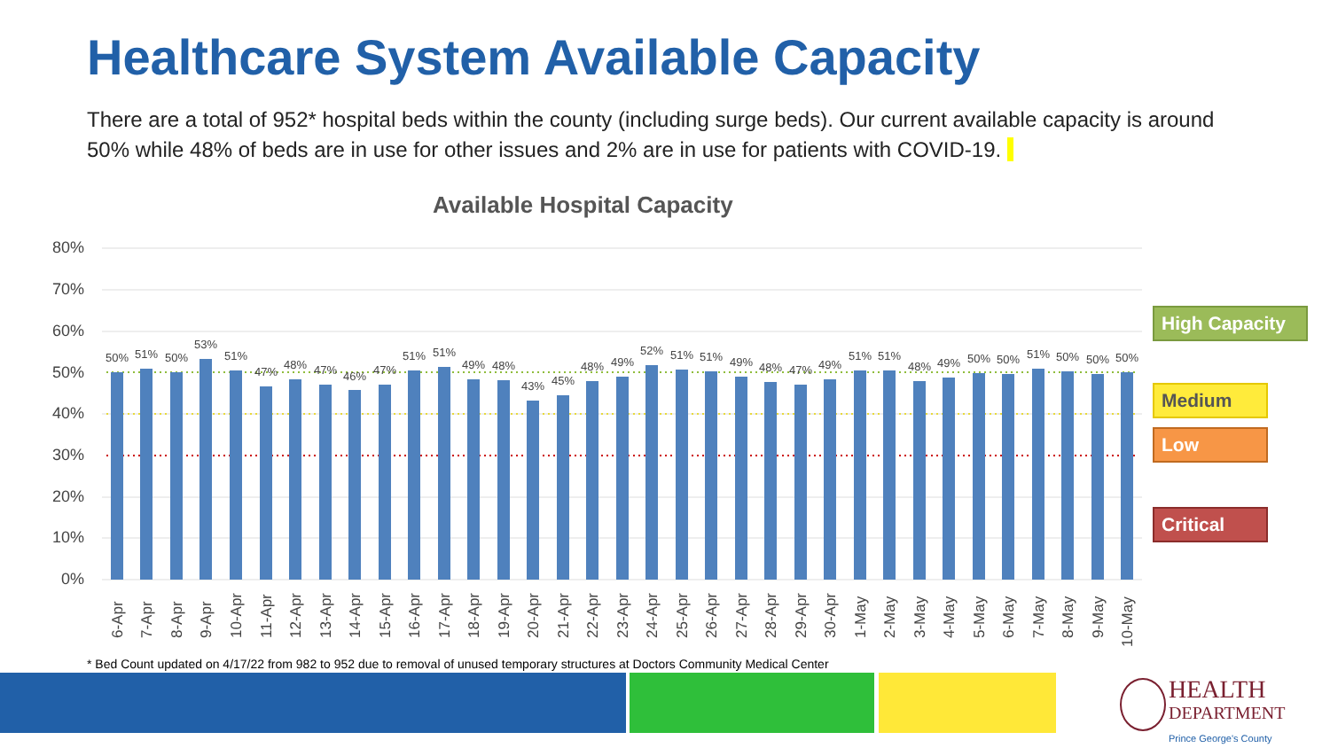Healthcare System Available Capacity
There are a total of 952* hospital beds within the county (including surge beds). Our current available capacity is around 50% while 48% of beds are in use for other issues and 2% are in use for patients with COVID-19.
Available Hospital Capacity
80%
70%
60%
50%
40%
30%
20%
10%
0%
50%
51%
50%
53%
51%
47%
48%
47%
46%
47%
51%
51%
49%
48%
43%
45%
48%
49%
52%
51%
51%
49%
48%
47%
49%
51%
51%
48%
49%
50%
50%
51%
50%
50%
50%
6-Apr
7-Apr
8-Apr
9-Apr
10-Apr
11-Apr
12-Apr
13-Apr
14-Apr
15-Apr
16-Apr
17-Apr
18-Apr
19-Apr
20-Apr
21-Apr
22-Apr
23-Apr
24-Apr
25-Apr
26-Apr
27-Apr
28-Apr
29-Apr
30-Apr
1-May
2-May
3-May
4-May
5-May
6-May
7-May
8-May
9-May
10-May
High Capacity
Medium
Low
Critical
* Bed Count updated on 4/17/22 from 982 to 952 due to removal of unused temporary structures at Doctors Community Medical Center
HEALTH
DEPARTMENT
Prince George's County